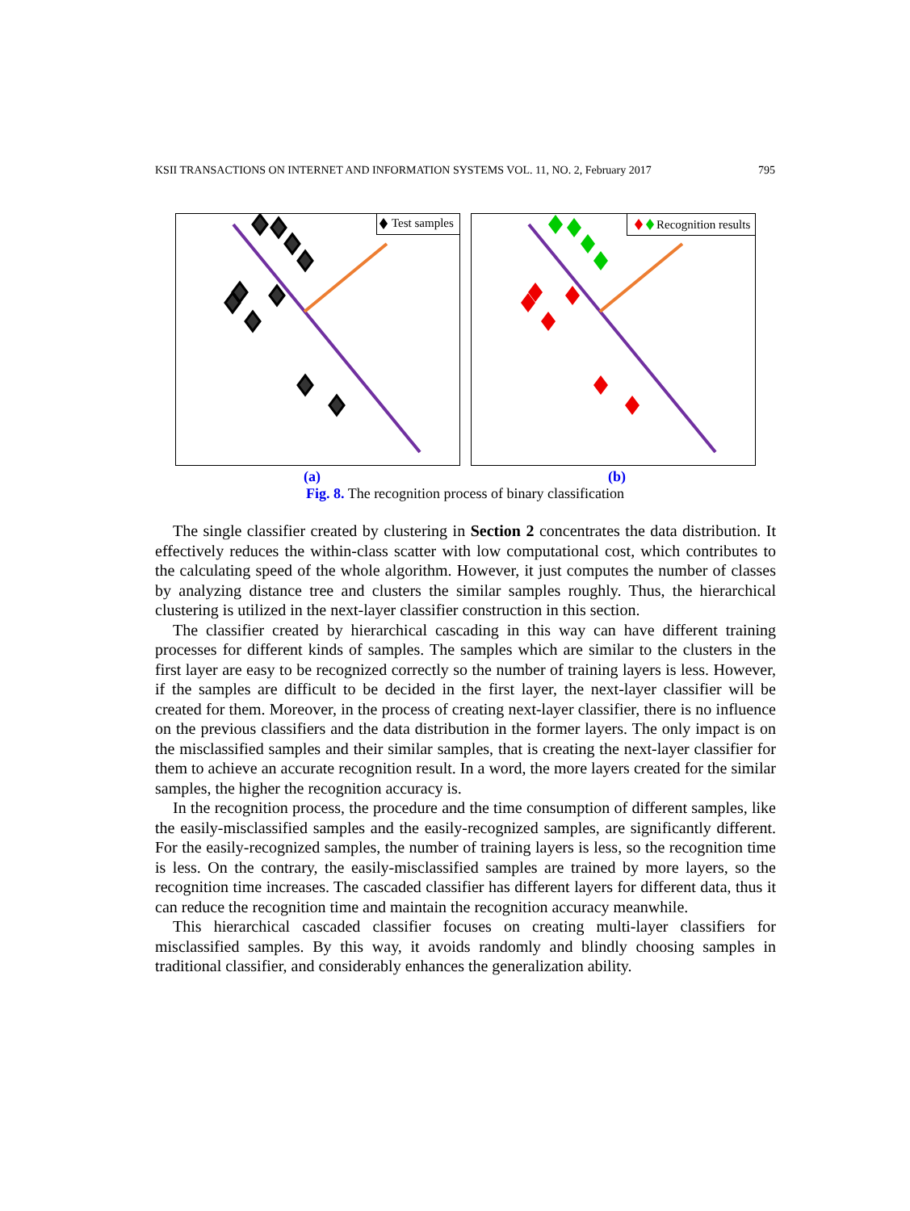KSII TRANSACTIONS ON INTERNET AND INFORMATION SYSTEMS VOL. 11, NO. 2, February 2017 795
Test samples
Recognition results
(a) (b)
Fig. 8. The recognition process of binary classification
The single classifier created by clustering in Section 2 concentrates the data distribution. It effectively reduces the within-class scatter with low computational cost, which contributes to the calculating speed of the whole algorithm. However, it just computes the number of classes by analyzing distance tree and clusters the similar samples roughly. Thus, the hierarchical clustering is utilized in the next-layer classifier construction in this section.
The classifier created by hierarchical cascading in this way can have different training processes for different kinds of samples. The samples which are similar to the clusters in the first layer are easy to be recognized correctly so the number of training layers is less. However, if the samples are difficult to be decided in the first layer, the next-layer classifier will be created for them. Moreover, in the process of creating next-layer classifier, there is no influence on the previous classifiers and the data distribution in the former layers. The only impact is on the misclassified samples and their similar samples, that is creating the next-layer classifier for them to achieve an accurate recognition result. In a word, the more layers created for the similar samples, the higher the recognition accuracy is.
In the recognition process, the procedure and the time consumption of different samples, like the easily-misclassified samples and the easily-recognized samples, are significantly different. For the easily-recognized samples, the number of training layers is less, so the recognition time is less. On the contrary, the easily-misclassified samples are trained by more layers, so the recognition time increases. The cascaded classifier has different layers for different data, thus it can reduce the recognition time and maintain the recognition accuracy meanwhile.
This hierarchical cascaded classifier focuses on creating multi-layer classifiers for misclassified samples. By this way, it avoids randomly and blindly choosing samples in traditional classifier, and considerably enhances the generalization ability.